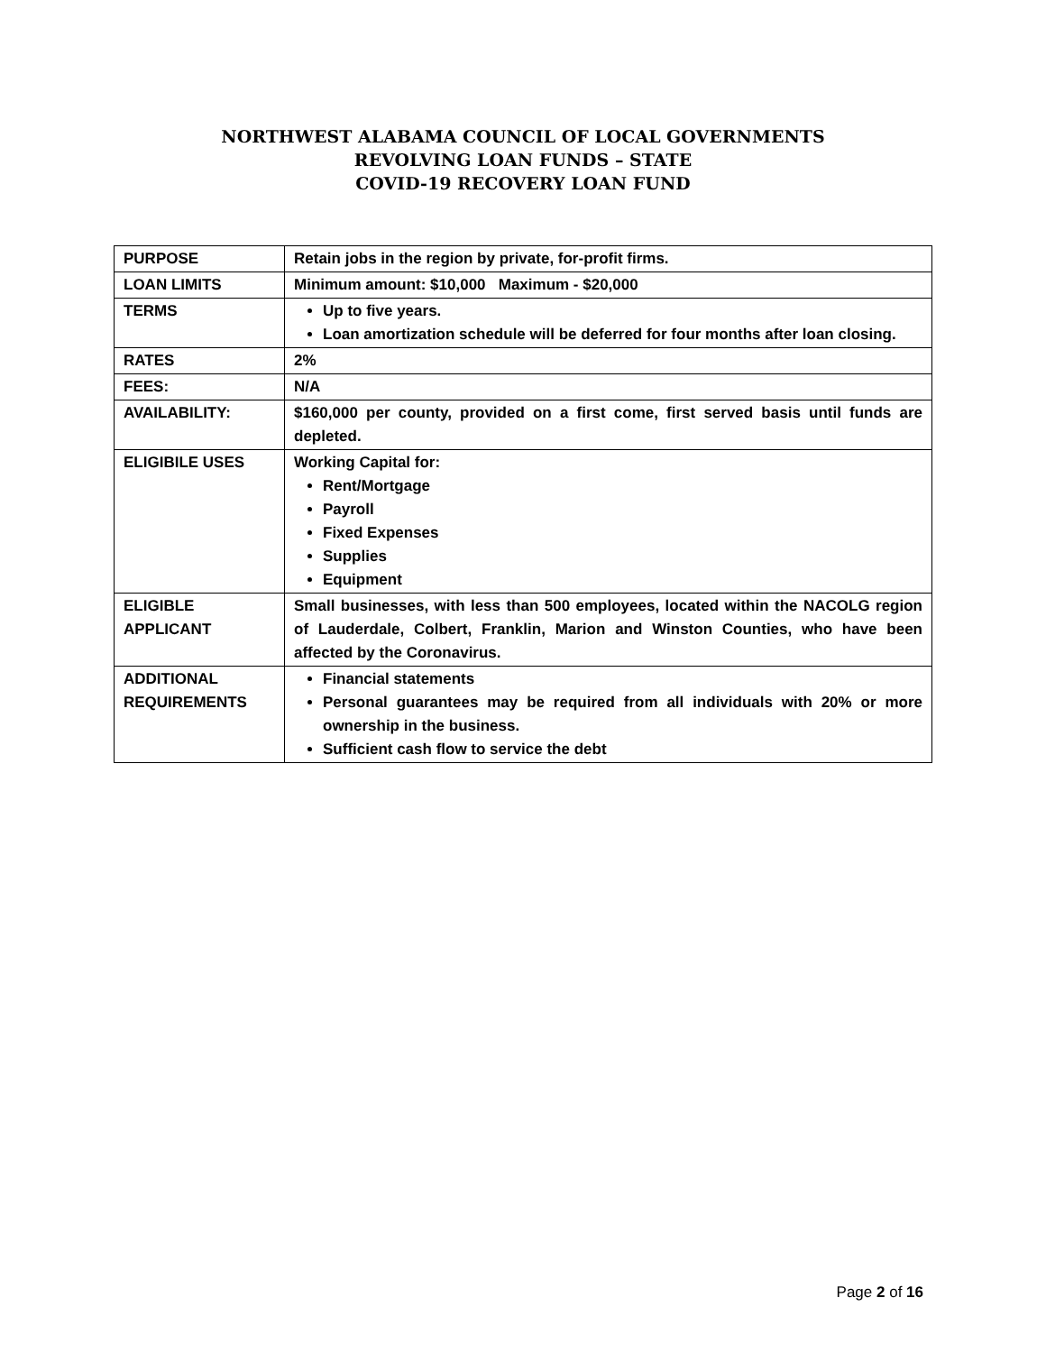NORTHWEST ALABAMA COUNCIL OF LOCAL GOVERNMENTS
REVOLVING LOAN FUNDS – STATE
COVID-19 RECOVERY LOAN FUND
| PURPOSE | Retain jobs in the region by private, for-profit firms. |
| LOAN LIMITS | Minimum amount: $10,000 Maximum - $20,000 |
| TERMS | Up to five years. Loan amortization schedule will be deferred for four months after loan closing. |
| RATES | 2% |
| FEES: | N/A |
| AVAILABILITY: | $160,000 per county, provided on a first come, first served basis until funds are depleted. |
| ELIGIBILE USES | Working Capital for: Rent/Mortgage Payroll Fixed Expenses Supplies Equipment |
| ELIGIBLE APPLICANT | Small businesses, with less than 500 employees, located within the NACOLG region of Lauderdale, Colbert, Franklin, Marion and Winston Counties, who have been affected by the Coronavirus. |
| ADDITIONAL REQUIREMENTS | Financial statements Personal guarantees may be required from all individuals with 20% or more ownership in the business. Sufficient cash flow to service the debt |
Page 2 of 16